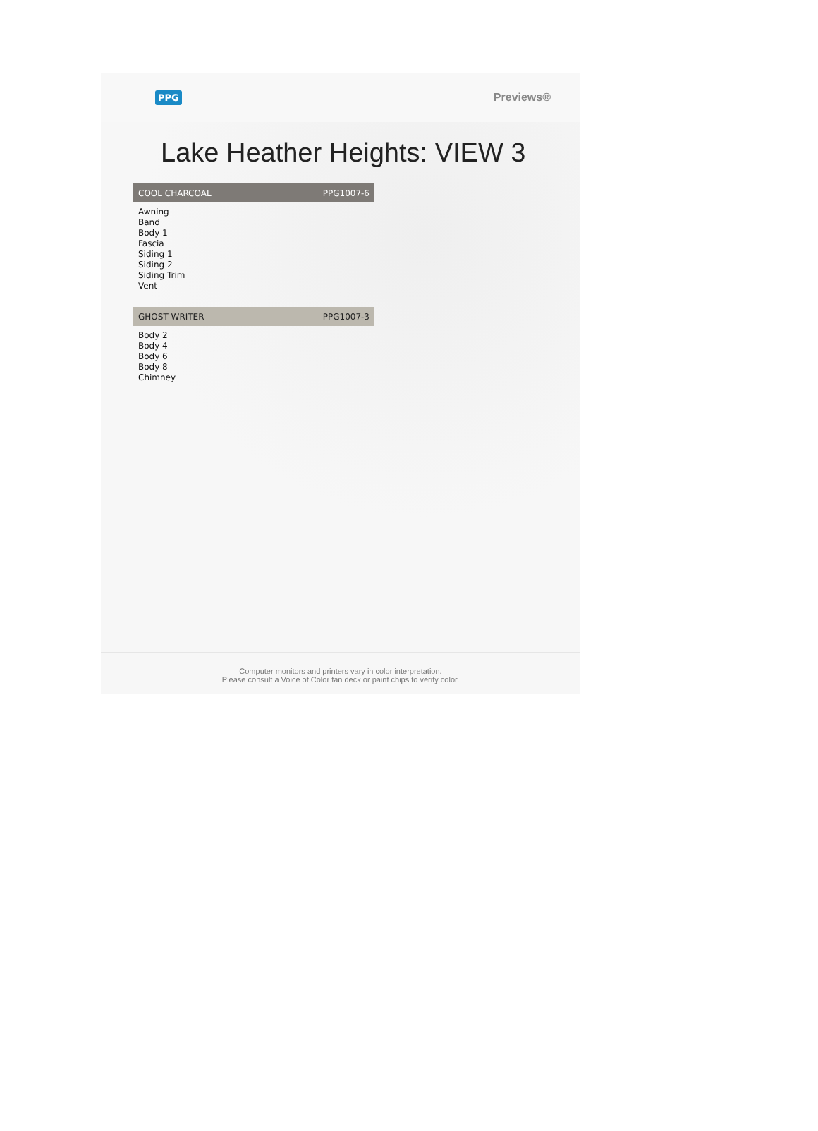PPG Previews®
Lake Heather Heights: VIEW 3
COOL CHARCOAL PPG1007-6
Awning
Band
Body 1
Fascia
Siding 1
Siding 2
Siding Trim
Vent
GHOST WRITER PPG1007-3
Body 2
Body 4
Body 6
Body 8
Chimney
Computer monitors and printers vary in color interpretation.
Please consult a Voice of Color fan deck or paint chips to verify color.